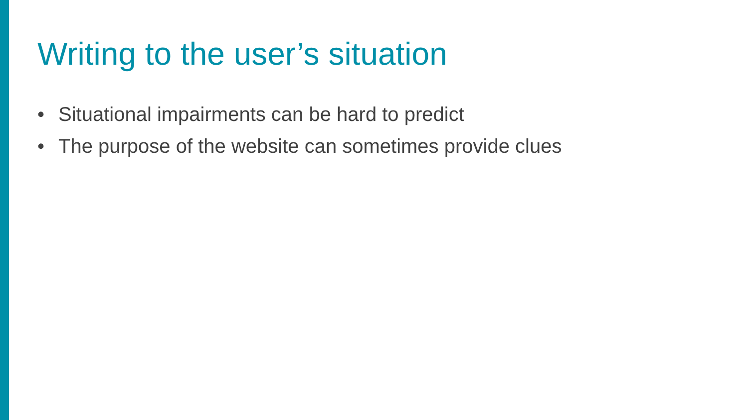Writing to the user’s situation
• Situational impairments can be hard to predict
• The purpose of the website can sometimes provide clues